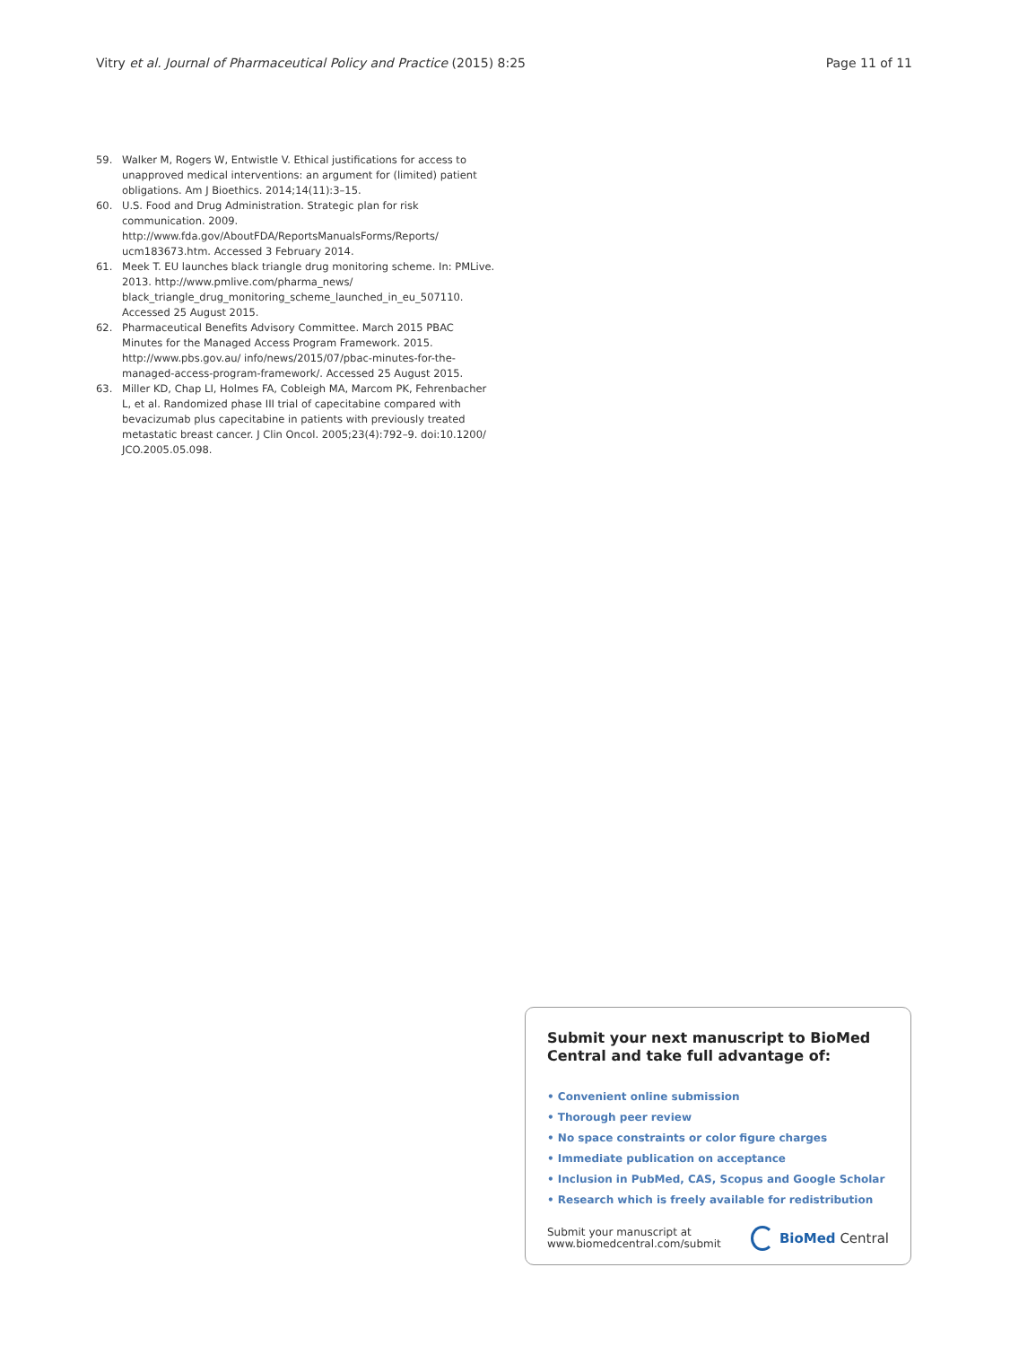Vitry et al. Journal of Pharmaceutical Policy and Practice (2015) 8:25 Page 11 of 11
59. Walker M, Rogers W, Entwistle V. Ethical justifications for access to unapproved medical interventions: an argument for (limited) patient obligations. Am J Bioethics. 2014;14(11):3–15.
60. U.S. Food and Drug Administration. Strategic plan for risk communication. 2009. http://www.fda.gov/AboutFDA/ReportsManualsForms/Reports/ ucm183673.htm. Accessed 3 February 2014.
61. Meek T. EU launches black triangle drug monitoring scheme. In: PMLive. 2013. http://www.pmlive.com/pharma_news/ black_triangle_drug_monitoring_scheme_launched_in_eu_507110. Accessed 25 August 2015.
62. Pharmaceutical Benefits Advisory Committee. March 2015 PBAC Minutes for the Managed Access Program Framework. 2015. http://www.pbs.gov.au/ info/news/2015/07/pbac-minutes-for-the-managed-access-program-framework/. Accessed 25 August 2015.
63. Miller KD, Chap LI, Holmes FA, Cobleigh MA, Marcom PK, Fehrenbacher L, et al. Randomized phase III trial of capecitabine compared with bevacizumab plus capecitabine in patients with previously treated metastatic breast cancer. J Clin Oncol. 2005;23(4):792–9. doi:10.1200/ JCO.2005.05.098.
Submit your next manuscript to BioMed Central and take full advantage of:
• Convenient online submission
• Thorough peer review
• No space constraints or color figure charges
• Immediate publication on acceptance
• Inclusion in PubMed, CAS, Scopus and Google Scholar
• Research which is freely available for redistribution
Submit your manuscript at
www.biomedcentral.com/submit BioMed Central